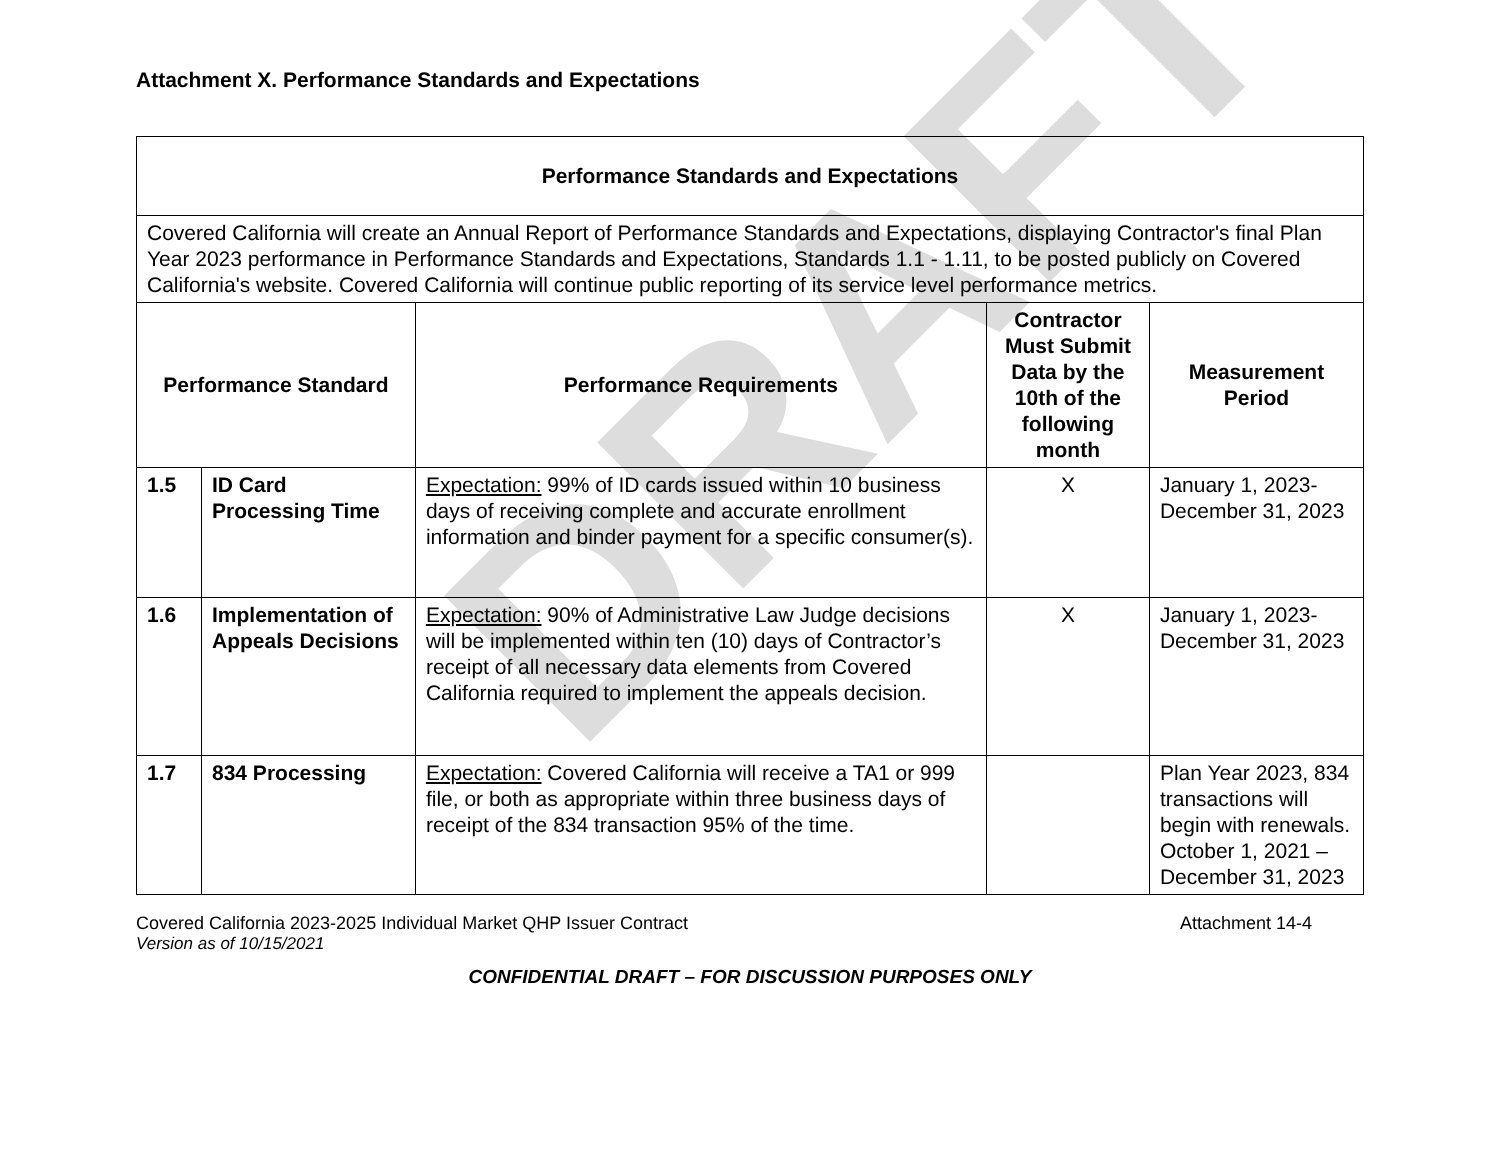DRAFT
Attachment X. Performance Standards and Expectations
| Performance Standards and Expectations | | | | |
| --- | --- | --- | --- | --- |
| Covered California will create an Annual Report of Performance Standards and Expectations, displaying Contractor's final Plan Year 2023 performance in Performance Standards and Expectations, Standards 1.1 - 1.11, to be posted publicly on Covered California's website. Covered California will continue public reporting of its service level performance metrics. | | | | |
| Performance Standard | | Performance Requirements | Contractor Must Submit Data by the 10th of the following month | Measurement Period |
| 1.5 | ID Card Processing Time | Expectation: 99% of ID cards issued within 10 business days of receiving complete and accurate enrollment information and binder payment for a specific consumer(s). | X | January 1, 2023-December 31, 2023 |
| 1.6 | Implementation of Appeals Decisions | Expectation: 90% of Administrative Law Judge decisions will be implemented within ten (10) days of Contractor’s receipt of all necessary data elements from Covered California required to implement the appeals decision. | X | January 1, 2023-December 31, 2023 |
| 1.7 | 834 Processing | Expectation: Covered California will receive a TA1 or 999 file, or both as appropriate within three business days of receipt of the 834 transaction 95% of the time. | | Plan Year 2023, 834 transactions will begin with renewals. October 1, 2021 – December 31, 2023 |
Covered California 2023-2025 Individual Market QHP Issuer Contract Attachment 14-4
Version as of 10/15/2021
CONFIDENTIAL DRAFT – FOR DISCUSSION PURPOSES ONLY